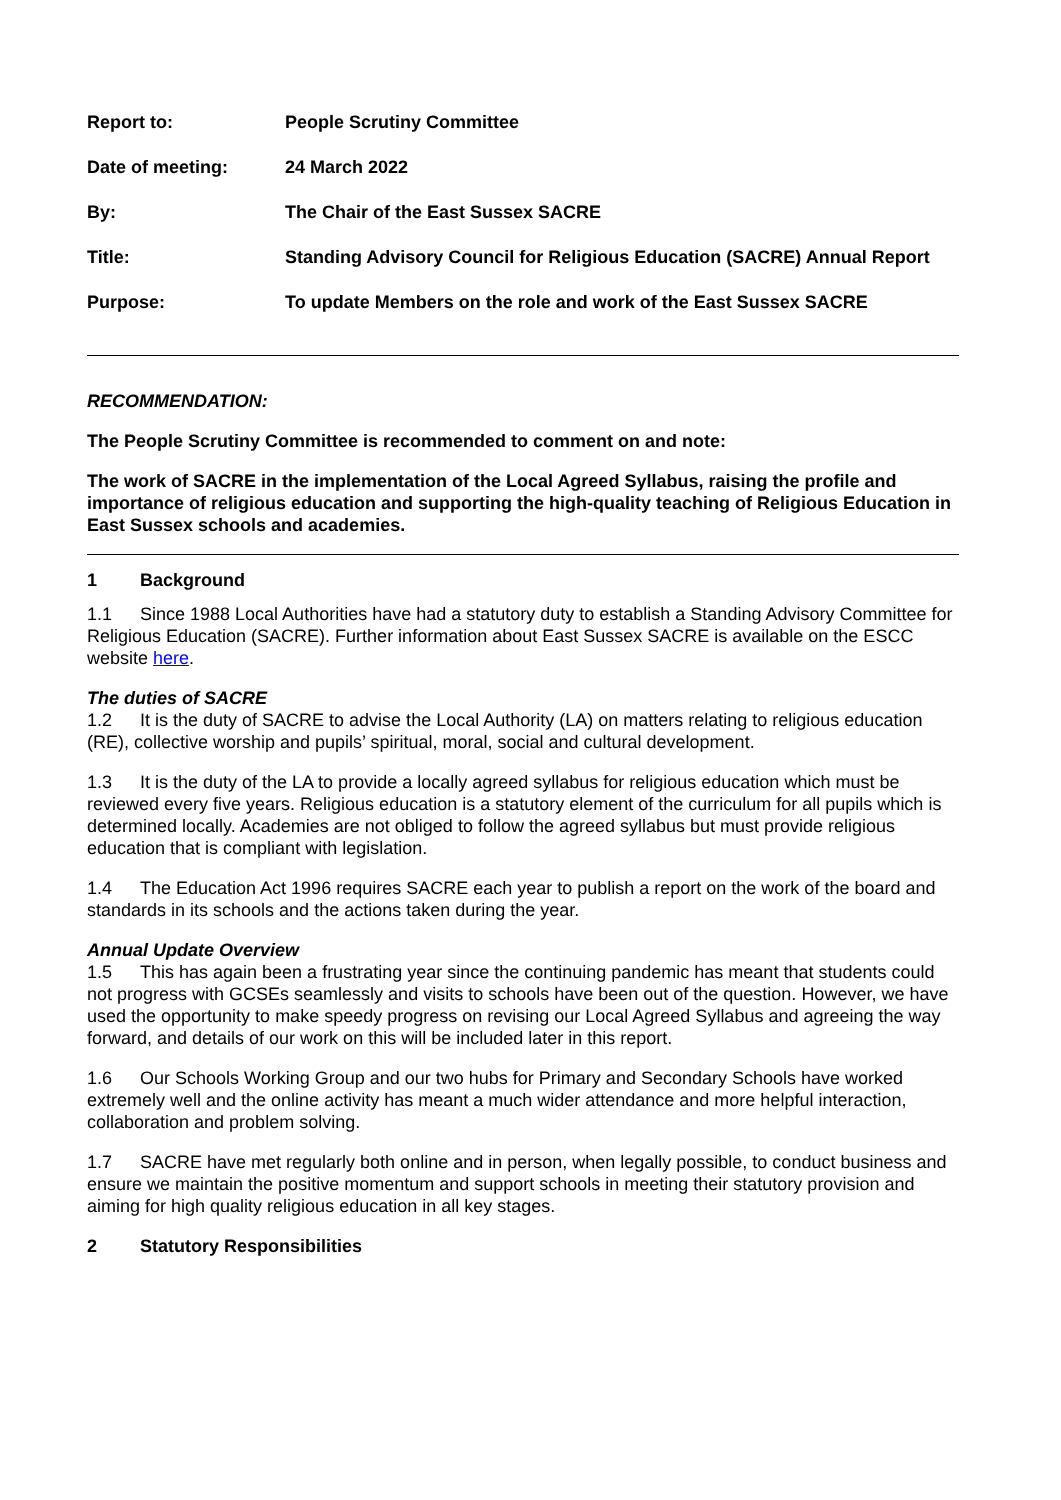| Report to: | People Scrutiny Committee |
| Date of meeting: | 24 March 2022 |
| By: | The Chair of the East Sussex SACRE |
| Title: | Standing Advisory Council for Religious Education (SACRE) Annual Report |
| Purpose: | To update Members on the role and work of the East Sussex SACRE |
RECOMMENDATION:
The People Scrutiny Committee is recommended to comment on and note:
The work of SACRE in the implementation of the Local Agreed Syllabus, raising the profile and importance of religious education and supporting the high-quality teaching of Religious Education in East Sussex schools and academies.
1 Background
1.1 Since 1988 Local Authorities have had a statutory duty to establish a Standing Advisory Committee for Religious Education (SACRE). Further information about East Sussex SACRE is available on the ESCC website here.
The duties of SACRE
1.2 It is the duty of SACRE to advise the Local Authority (LA) on matters relating to religious education (RE), collective worship and pupils’ spiritual, moral, social and cultural development.
1.3 It is the duty of the LA to provide a locally agreed syllabus for religious education which must be reviewed every five years. Religious education is a statutory element of the curriculum for all pupils which is determined locally. Academies are not obliged to follow the agreed syllabus but must provide religious education that is compliant with legislation.
1.4 The Education Act 1996 requires SACRE each year to publish a report on the work of the board and standards in its schools and the actions taken during the year.
Annual Update Overview
1.5 This has again been a frustrating year since the continuing pandemic has meant that students could not progress with GCSEs seamlessly and visits to schools have been out of the question. However, we have used the opportunity to make speedy progress on revising our Local Agreed Syllabus and agreeing the way forward, and details of our work on this will be included later in this report.
1.6 Our Schools Working Group and our two hubs for Primary and Secondary Schools have worked extremely well and the online activity has meant a much wider attendance and more helpful interaction, collaboration and problem solving.
1.7 SACRE have met regularly both online and in person, when legally possible, to conduct business and ensure we maintain the positive momentum and support schools in meeting their statutory provision and aiming for high quality religious education in all key stages.
2 Statutory Responsibilities